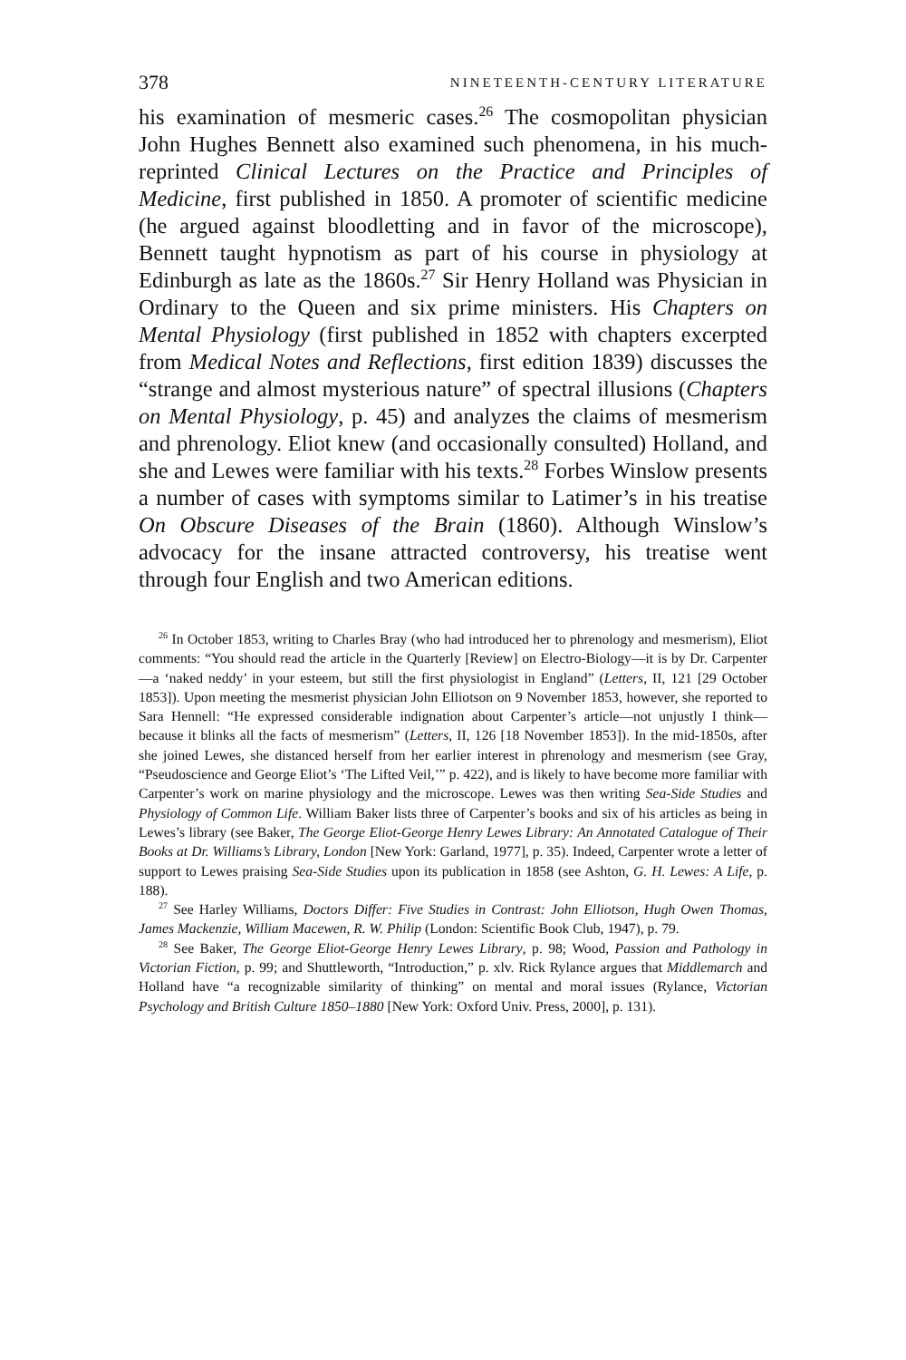378 NINETEENTH-CENTURY LITERATURE
his examination of mesmeric cases.<sup>26</sup> The cosmopolitan physician John Hughes Bennett also examined such phenomena, in his much-reprinted Clinical Lectures on the Practice and Principles of Medicine, first published in 1850. A promoter of scientific medicine (he argued against bloodletting and in favor of the microscope), Bennett taught hypnotism as part of his course in physiology at Edinburgh as late as the 1860s.<sup>27</sup> Sir Henry Holland was Physician in Ordinary to the Queen and six prime ministers. His Chapters on Mental Physiology (first published in 1852 with chapters excerpted from Medical Notes and Reflections, first edition 1839) discusses the “strange and almost mysterious nature” of spectral illusions (Chapters on Mental Physiology, p. 45) and analyzes the claims of mesmerism and phrenology. Eliot knew (and occasionally consulted) Holland, and she and Lewes were familiar with his texts.<sup>28</sup> Forbes Winslow presents a number of cases with symptoms similar to Latimer’s in his treatise On Obscure Diseases of the Brain (1860). Although Winslow’s advocacy for the insane attracted controversy, his treatise went through four English and two American editions.
<sup>26</sup> In October 1853, writing to Charles Bray (who had introduced her to phrenology and mesmerism), Eliot comments: “You should read the article in the Quarterly [Review] on Electro-Biology—it is by Dr. Carpenter—a ‘naked neddy’ in your esteem, but still the first physiologist in England” (Letters, II, 121 [29 October 1853]). Upon meeting the mesmerist physician John Elliotson on 9 November 1853, however, she reported to Sara Hennell: “He expressed considerable indignation about Carpenter’s article—not unjustly I think—because it blinks all the facts of mesmerism” (Letters, II, 126 [18 November 1853]). In the mid-1850s, after she joined Lewes, she distanced herself from her earlier interest in phrenology and mesmerism (see Gray, “Pseudoscience and George Eliot’s ‘The Lifted Veil,’” p. 422), and is likely to have become more familiar with Carpenter’s work on marine physiology and the microscope. Lewes was then writing Sea-Side Studies and Physiology of Common Life. William Baker lists three of Carpenter’s books and six of his articles as being in Lewes’s library (see Baker, The George Eliot-George Henry Lewes Library: An Annotated Catalogue of Their Books at Dr. Williams’s Library, London [New York: Garland, 1977], p. 35). Indeed, Carpenter wrote a letter of support to Lewes praising Sea-Side Studies upon its publication in 1858 (see Ashton, G. H. Lewes: A Life, p. 188).
<sup>27</sup> See Harley Williams, Doctors Differ: Five Studies in Contrast: John Elliotson, Hugh Owen Thomas, James Mackenzie, William Macewen, R. W. Philip (London: Scientific Book Club, 1947), p. 79.
<sup>28</sup> See Baker, The George Eliot-George Henry Lewes Library, p. 98; Wood, Passion and Pathology in Victorian Fiction, p. 99; and Shuttleworth, “Introduction,” p. xlv. Rick Rylance argues that Middlemarch and Holland have “a recognizable similarity of thinking” on mental and moral issues (Rylance, Victorian Psychology and British Culture 1850–1880 [New York: Oxford Univ. Press, 2000], p. 131).